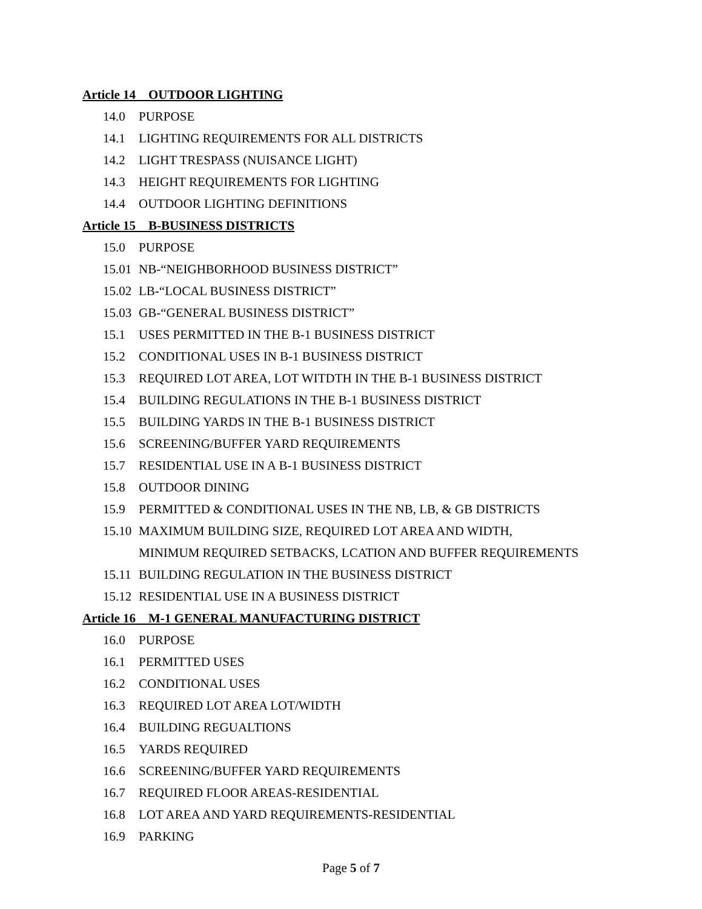Article 14 OUTDOOR LIGHTING
14.0 PURPOSE
14.1 LIGHTING REQUIREMENTS FOR ALL DISTRICTS
14.2 LIGHT TRESPASS (NUISANCE LIGHT)
14.3 HEIGHT REQUIREMENTS FOR LIGHTING
14.4 OUTDOOR LIGHTING DEFINITIONS
Article 15 B-BUSINESS DISTRICTS
15.0 PURPOSE
15.01 NB-“NEIGHBORHOOD BUSINESS DISTRICT”
15.02 LB-“LOCAL BUSINESS DISTRICT”
15.03 GB-“GENERAL BUSINESS DISTRICT”
15.1 USES PERMITTED IN THE B-1 BUSINESS DISTRICT
15.2 CONDITIONAL USES IN B-1 BUSINESS DISTRICT
15.3 REQUIRED LOT AREA, LOT WITDTH IN THE B-1 BUSINESS DISTRICT
15.4 BUILDING REGULATIONS IN THE B-1 BUSINESS DISTRICT
15.5 BUILDING YARDS IN THE B-1 BUSINESS DISTRICT
15.6 SCREENING/BUFFER YARD REQUIREMENTS
15.7 RESIDENTIAL USE IN A B-1 BUSINESS DISTRICT
15.8 OUTDOOR DINING
15.9 PERMITTED & CONDITIONAL USES IN THE NB, LB, & GB DISTRICTS
15.10 MAXIMUM BUILDING SIZE, REQUIRED LOT AREA AND WIDTH,
MINIMUM REQUIRED SETBACKS, LCATION AND BUFFER REQUIREMENTS
15.11 BUILDING REGULATION IN THE BUSINESS DISTRICT
15.12 RESIDENTIAL USE IN A BUSINESS DISTRICT
Article 16 M-1 GENERAL MANUFACTURING DISTRICT
16.0 PURPOSE
16.1 PERMITTED USES
16.2 CONDITIONAL USES
16.3 REQUIRED LOT AREA LOT/WIDTH
16.4 BUILDING REGUALTIONS
16.5 YARDS REQUIRED
16.6 SCREENING/BUFFER YARD REQUIREMENTS
16.7 REQUIRED FLOOR AREAS-RESIDENTIAL
16.8 LOT AREA AND YARD REQUIREMENTS-RESIDENTIAL
16.9 PARKING
Page 5 of 7